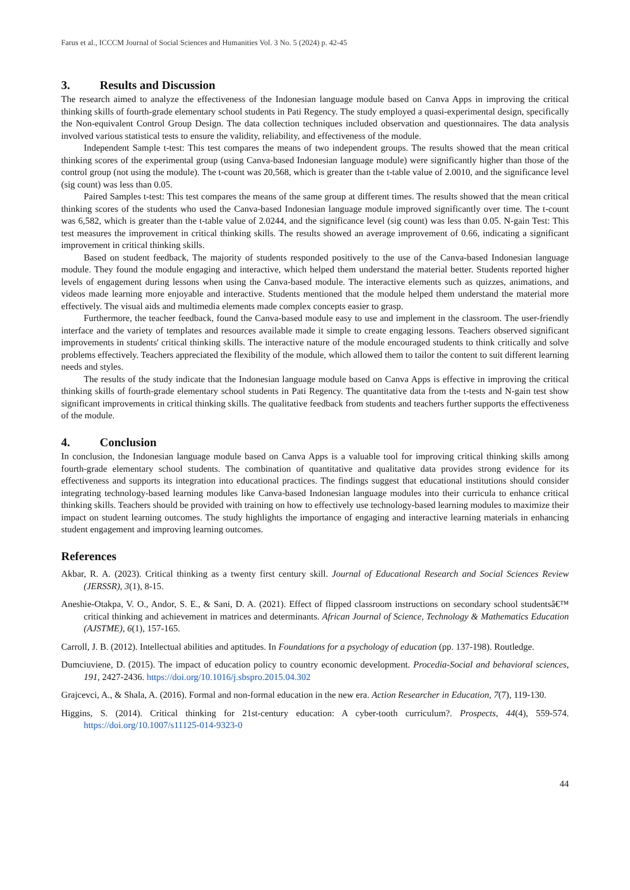Farus et al., ICCCM Journal of Social Sciences and Humanities Vol. 3 No. 5 (2024) p. 42-45
3. Results and Discussion
The research aimed to analyze the effectiveness of the Indonesian language module based on Canva Apps in improving the critical thinking skills of fourth-grade elementary school students in Pati Regency. The study employed a quasi-experimental design, specifically the Non-equivalent Control Group Design. The data collection techniques included observation and questionnaires. The data analysis involved various statistical tests to ensure the validity, reliability, and effectiveness of the module.
Independent Sample t-test: This test compares the means of two independent groups. The results showed that the mean critical thinking scores of the experimental group (using Canva-based Indonesian language module) were significantly higher than those of the control group (not using the module). The t-count was 20,568, which is greater than the t-table value of 2.0010, and the significance level (sig count) was less than 0.05.
Paired Samples t-test: This test compares the means of the same group at different times. The results showed that the mean critical thinking scores of the students who used the Canva-based Indonesian language module improved significantly over time. The t-count was 6,582, which is greater than the t-table value of 2.0244, and the significance level (sig count) was less than 0.05. N-gain Test: This test measures the improvement in critical thinking skills. The results showed an average improvement of 0.66, indicating a significant improvement in critical thinking skills.
Based on student feedback, The majority of students responded positively to the use of the Canva-based Indonesian language module. They found the module engaging and interactive, which helped them understand the material better. Students reported higher levels of engagement during lessons when using the Canva-based module. The interactive elements such as quizzes, animations, and videos made learning more enjoyable and interactive. Students mentioned that the module helped them understand the material more effectively. The visual aids and multimedia elements made complex concepts easier to grasp.
Furthermore, the teacher feedback, found the Canva-based module easy to use and implement in the classroom. The user-friendly interface and the variety of templates and resources available made it simple to create engaging lessons. Teachers observed significant improvements in students' critical thinking skills. The interactive nature of the module encouraged students to think critically and solve problems effectively. Teachers appreciated the flexibility of the module, which allowed them to tailor the content to suit different learning needs and styles.
The results of the study indicate that the Indonesian language module based on Canva Apps is effective in improving the critical thinking skills of fourth-grade elementary school students in Pati Regency. The quantitative data from the t-tests and N-gain test show significant improvements in critical thinking skills. The qualitative feedback from students and teachers further supports the effectiveness of the module.
4. Conclusion
In conclusion, the Indonesian language module based on Canva Apps is a valuable tool for improving critical thinking skills among fourth-grade elementary school students. The combination of quantitative and qualitative data provides strong evidence for its effectiveness and supports its integration into educational practices. The findings suggest that educational institutions should consider integrating technology-based learning modules like Canva-based Indonesian language modules into their curricula to enhance critical thinking skills. Teachers should be provided with training on how to effectively use technology-based learning modules to maximize their impact on student learning outcomes. The study highlights the importance of engaging and interactive learning materials in enhancing student engagement and improving learning outcomes.
References
Akbar, R. A. (2023). Critical thinking as a twenty first century skill. Journal of Educational Research and Social Sciences Review (JERSSR), 3(1), 8-15.
Aneshie-Otakpa, V. O., Andor, S. E., & Sani, D. A. (2021). Effect of flipped classroom instructions on secondary school studentsâ€™ critical thinking and achievement in matrices and determinants. African Journal of Science, Technology & Mathematics Education (AJSTME), 6(1), 157-165.
Carroll, J. B. (2012). Intellectual abilities and aptitudes. In Foundations for a psychology of education (pp. 137-198). Routledge.
Dumciuviene, D. (2015). The impact of education policy to country economic development. Procedia-Social and behavioral sciences, 191, 2427-2436. https://doi.org/10.1016/j.sbspro.2015.04.302
Grajcevci, A., & Shala, A. (2016). Formal and non-formal education in the new era. Action Researcher in Education, 7(7), 119-130.
Higgins, S. (2014). Critical thinking for 21st-century education: A cyber-tooth curriculum?. Prospects, 44(4), 559-574. https://doi.org/10.1007/s11125-014-9323-0
44